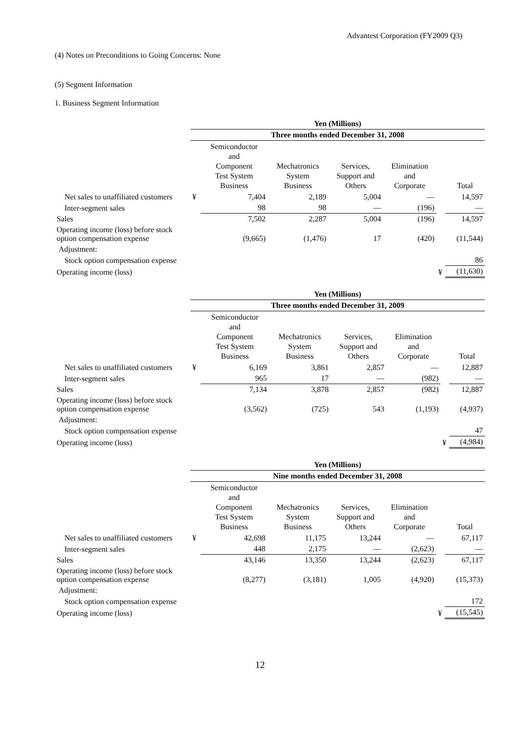Advantest Corporation (FY2009 Q3)
(4) Notes on Preconditions to Going Concerns: None
(5) Segment Information
1. Business Segment Information
| | Yen (Millions) | | | | | | |
| | Three months ended December 31, 2008 | | | | | | |
| | | Semiconductor and Component Test System Business | Mechatronics System Business | Services, Support and Others | Elimination and Corporate | | Total |
| Net sales to unaffiliated customers | ¥ | 7,404 | 2,189 | 5,004 | — | | 14,597 |
| Inter-segment sales | | 98 | 98 | — | (196) | | — |
| Sales | | 7,502 | 2,287 | 5,004 | (196) | | 14,597 |
| Operating income (loss) before stock option compensation expense | | (9,665) | (1,476) | 17 | (420) | | (11,544) |
| Adjustment: | | | | | | | |
| Stock option compensation expense | | | | | | | 86 |
| Operating income (loss) | | | | | | ¥ | (11,630) |
| | Yen (Millions) | | | | | | |
| | Three months ended December 31, 2009 | | | | | | |
| | | Semiconductor and Component Test System Business | Mechatronics System Business | Services, Support and Others | Elimination and Corporate | | Total |
| Net sales to unaffiliated customers | ¥ | 6,169 | 3,861 | 2,857 | — | | 12,887 |
| Inter-segment sales | | 965 | 17 | — | (982) | | — |
| Sales | | 7,134 | 3,878 | 2,857 | (982) | | 12,887 |
| Operating income (loss) before stock option compensation expense | | (3,562) | (725) | 543 | (1,193) | | (4,937) |
| Adjustment: | | | | | | | |
| Stock option compensation expense | | | | | | | 47 |
| Operating income (loss) | | | | | | ¥ | (4,984) |
| | Yen (Millions) | | | | | | |
| | Nine months ended December 31, 2008 | | | | | | |
| | | Semiconductor and Component Test System Business | Mechatronics System Business | Services, Support and Others | Elimination and Corporate | | Total |
| Net sales to unaffiliated customers | ¥ | 42,698 | 11,175 | 13,244 | — | | 67,117 |
| Inter-segment sales | | 448 | 2,175 | — | (2,623) | | — |
| Sales | | 43,146 | 13,350 | 13,244 | (2,623) | | 67,117 |
| Operating income (loss) before stock option compensation expense | | (8,277) | (3,181) | 1,005 | (4,920) | | (15,373) |
| Adjustment: | | | | | | | |
| Stock option compensation expense | | | | | | | 172 |
| Operating income (loss) | | | | | | ¥ | (15,545) |
12